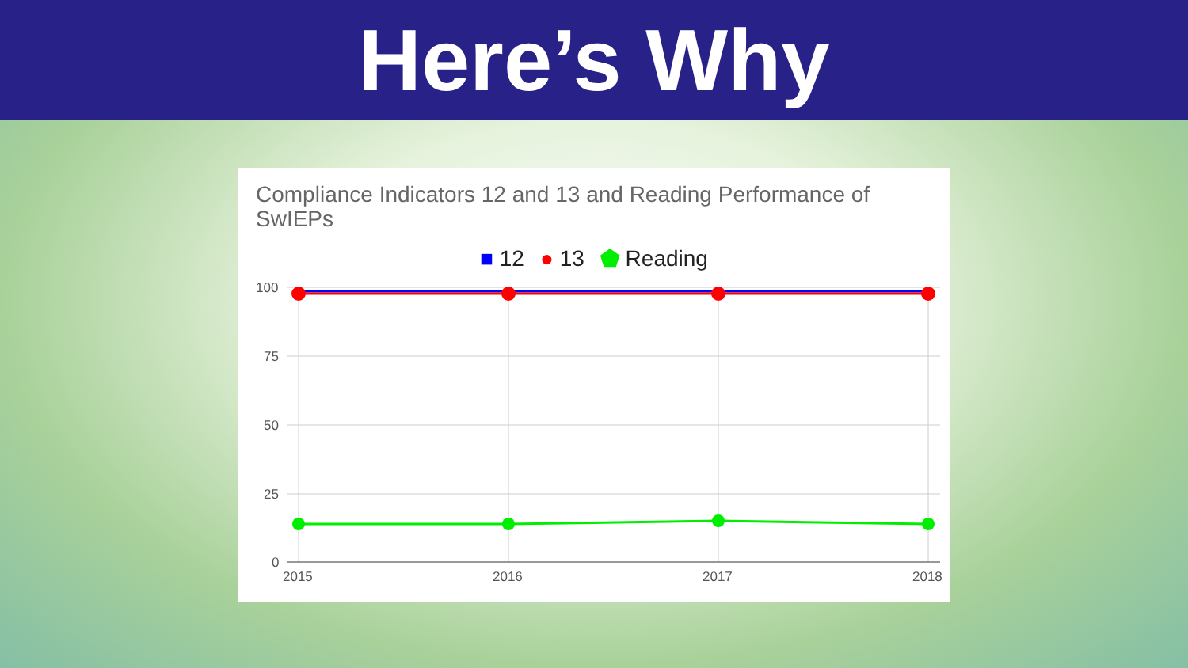Here’s Why
Compliance Indicators 12 and 13 and Reading Performance of SwIEPs
■ 12 ● 13 ⬟ Reading
100
75
50
25
0
2015
2016
2017
2018